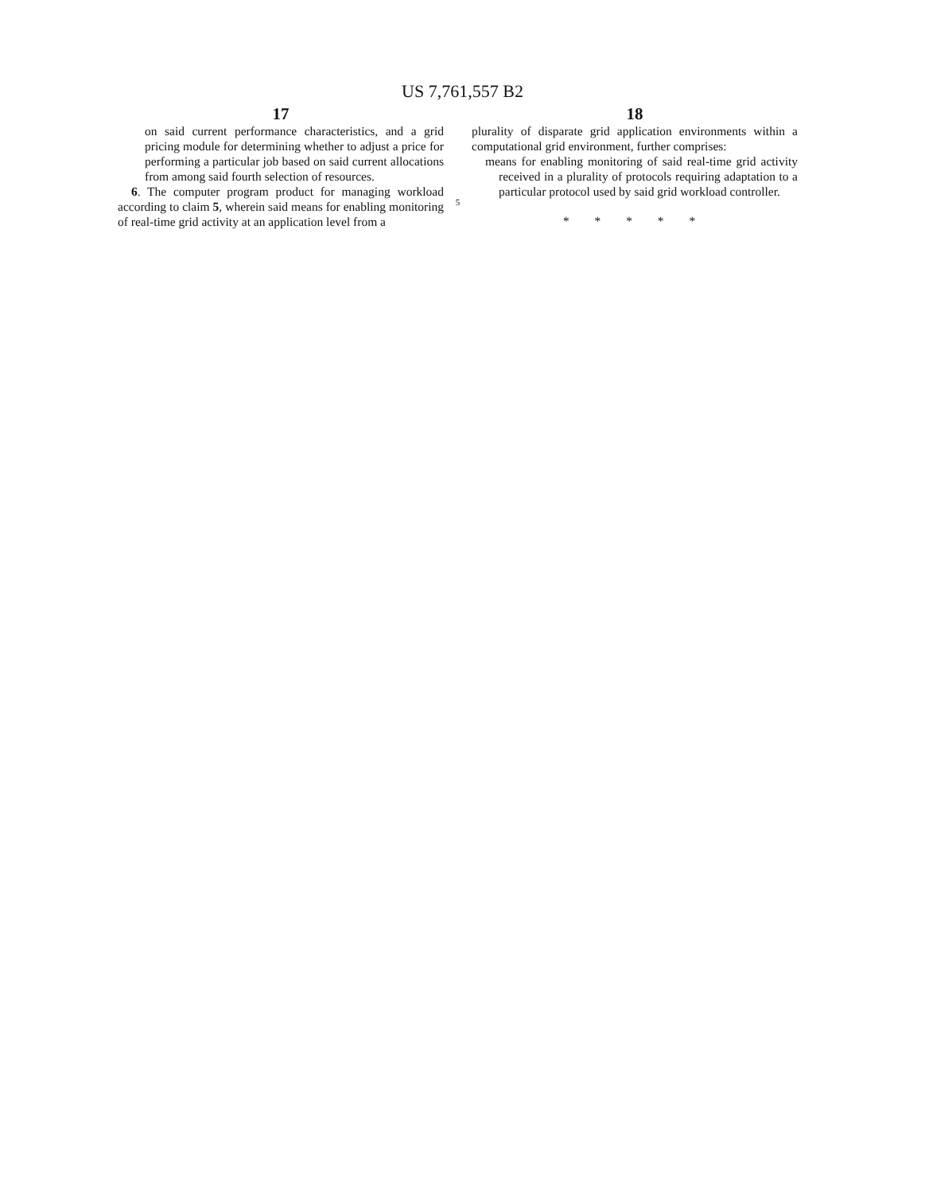US 7,761,557 B2
17
on said current performance characteristics, and a grid pricing module for determining whether to adjust a price for performing a particular job based on said current allocations from among said fourth selection of resources.
6. The computer program product for managing workload according to claim 5, wherein said means for enabling monitoring of real-time grid activity at an application level from a
5
18
plurality of disparate grid application environments within a computational grid environment, further comprises:
means for enabling monitoring of said real-time grid activity received in a plurality of protocols requiring adaptation to a particular protocol used by said grid workload controller.
* * * * *